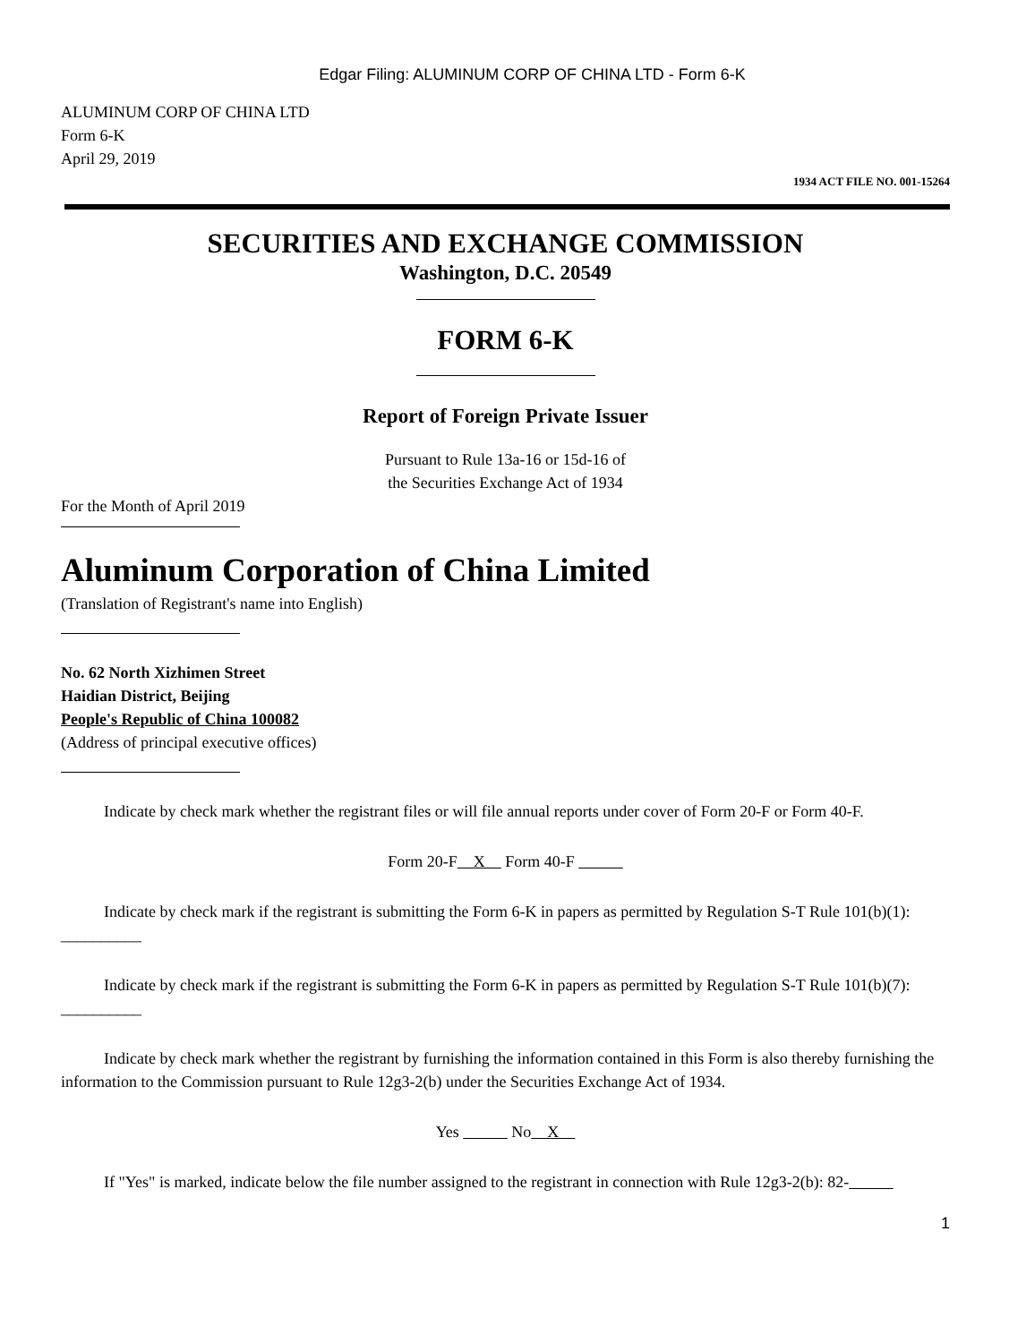Edgar Filing: ALUMINUM CORP OF CHINA LTD - Form 6-K
ALUMINUM CORP OF CHINA LTD
Form 6-K
April 29, 2019
1934 ACT FILE NO. 001-15264
SECURITIES AND EXCHANGE COMMISSION
Washington, D.C. 20549
FORM 6-K
Report of Foreign Private Issuer
Pursuant to Rule 13a-16 or 15d-16 of
the Securities Exchange Act of 1934
For the Month of April 2019
Aluminum Corporation of China Limited
(Translation of Registrant's name into English)
No. 62 North Xizhimen Street
Haidian District, Beijing
People's Republic of China 100082
(Address of principal executive offices)
Indicate by check mark whether the registrant files or will file annual reports under cover of Form 20-F or Form 40-F.
Form 20-F X Form 40-F
Indicate by check mark if the registrant is submitting the Form 6-K in papers as permitted by Regulation S-T Rule 101(b)(1): __________
Indicate by check mark if the registrant is submitting the Form 6-K in papers as permitted by Regulation S-T Rule 101(b)(7): __________
Indicate by check mark whether the registrant by furnishing the information contained in this Form is also thereby furnishing the information to the Commission pursuant to Rule 12g3-2(b) under the Securities Exchange Act of 1934.
Yes No X
If "Yes" is marked, indicate below the file number assigned to the registrant in connection with Rule 12g3-2(b): 82-
1